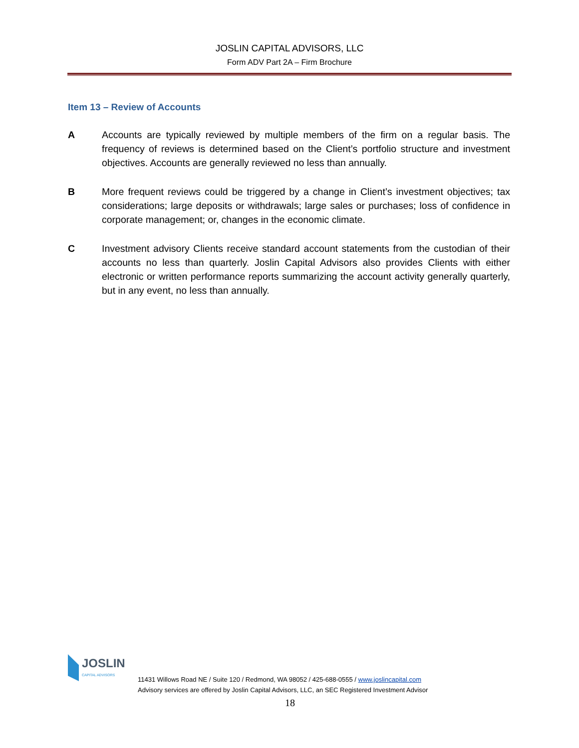JOSLIN CAPITAL ADVISORS, LLC
Form ADV Part 2A – Firm Brochure
Item 13 – Review of Accounts
A Accounts are typically reviewed by multiple members of the firm on a regular basis. The frequency of reviews is determined based on the Client’s portfolio structure and investment objectives. Accounts are generally reviewed no less than annually.
B More frequent reviews could be triggered by a change in Client’s investment objectives; tax considerations; large deposits or withdrawals; large sales or purchases; loss of confidence in corporate management; or, changes in the economic climate.
C Investment advisory Clients receive standard account statements from the custodian of their accounts no less than quarterly. Joslin Capital Advisors also provides Clients with either electronic or written performance reports summarizing the account activity generally quarterly, but in any event, no less than annually.
JOSLIN
CAPITAL ADVISORS
11431 Willows Road NE / Suite 120 / Redmond, WA 98052 / 425-688-0555 / www.joslincapital.com
Advisory services are offered by Joslin Capital Advisors, LLC, an SEC Registered Investment Advisor
18